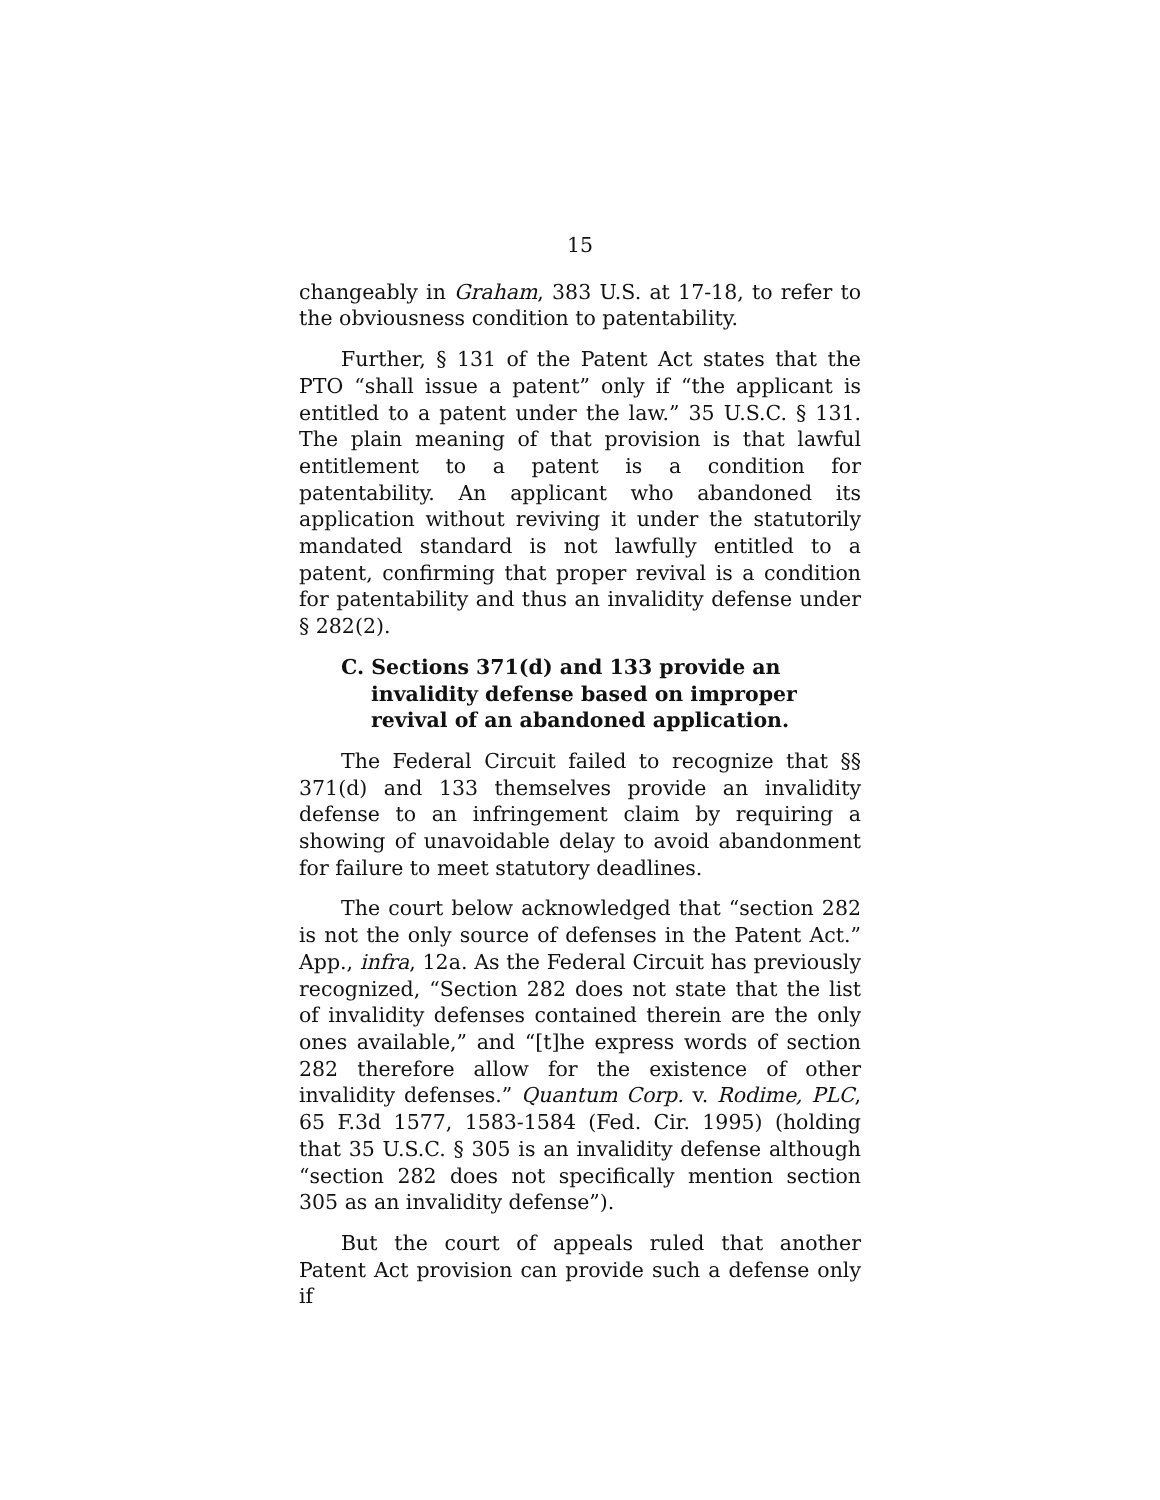15
changeably in Graham, 383 U.S. at 17-18, to refer to the obviousness condition to patentability.
Further, § 131 of the Patent Act states that the PTO “shall issue a patent” only if “the applicant is entitled to a patent under the law.” 35 U.S.C. § 131. The plain meaning of that provision is that lawful entitlement to a patent is a condition for patentability. An applicant who abandoned its application without reviving it under the statutorily mandated standard is not lawfully entitled to a patent, confirming that proper revival is a condition for patentability and thus an invalidity defense under § 282(2).
C. Sections 371(d) and 133 provide an invalidity defense based on improper revival of an abandoned application.
The Federal Circuit failed to recognize that §§ 371(d) and 133 themselves provide an invalidity defense to an infringement claim by requiring a showing of unavoidable delay to avoid abandonment for failure to meet statutory deadlines.
The court below acknowledged that “section 282 is not the only source of defenses in the Patent Act.” App., infra, 12a. As the Federal Circuit has previously recognized, “Section 282 does not state that the list of invalidity defenses contained therein are the only ones available,” and “[t]he express words of section 282 therefore allow for the existence of other invalidity defenses.” Quantum Corp. v. Rodime, PLC, 65 F.3d 1577, 1583-1584 (Fed. Cir. 1995) (holding that 35 U.S.C. § 305 is an invalidity defense although “section 282 does not specifically mention section 305 as an invalidity defense”).
But the court of appeals ruled that another Patent Act provision can provide such a defense only if